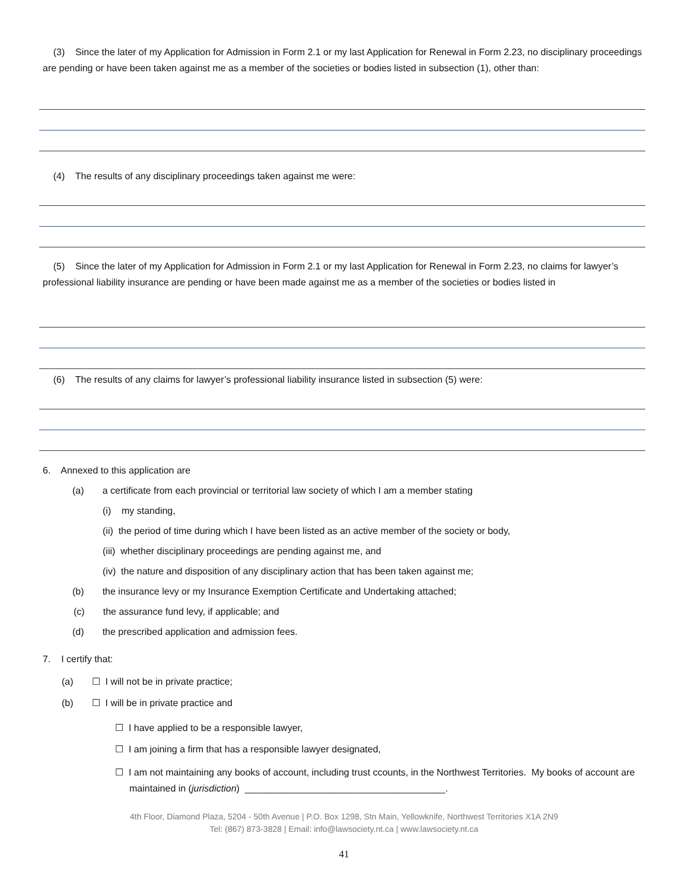(3) Since the later of my Application for Admission in Form 2.1 or my last Application for Renewal in Form 2.23, no disciplinary proceedings are pending or have been taken against me as a member of the societies or bodies listed in subsection (1), other than:
(4) The results of any disciplinary proceedings taken against me were:
(5) Since the later of my Application for Admission in Form 2.1 or my last Application for Renewal in Form 2.23, no claims for lawyer’s professional liability insurance are pending or have been made against me as a member of the societies or bodies listed in
(6) The results of any claims for lawyer’s professional liability insurance listed in subsection (5) were:
6. Annexed to this application are
(a) a certificate from each provincial or territorial law society of which I am a member stating
(i) my standing,
(ii) the period of time during which I have been listed as an active member of the society or body,
(iii) whether disciplinary proceedings are pending against me, and
(iv) the nature and disposition of any disciplinary action that has been taken against me;
(b) the insurance levy or my Insurance Exemption Certificate and Undertaking attached;
(c) the assurance fund levy, if applicable; and
(d) the prescribed application and admission fees.
7. I certify that:
(a) ☐ I will not be in private practice;
(b) ☐ I will be in private practice and
☐ I have applied to be a responsible lawyer,
☐ I am joining a firm that has a responsible lawyer designated,
☐ I am not maintaining any books of account, including trust ccounts, in the Northwest Territories. My books of account are maintained in (jurisdiction) ______________________________________.
4th Floor, Diamond Plaza, 5204 - 50th Avenue | P.O. Box 1298, Stn Main, Yellowknife, Northwest Territories X1A 2N9
Tel: (867) 873-3828 | Email: info@lawsociety.nt.ca | www.lawsociety.nt.ca
41